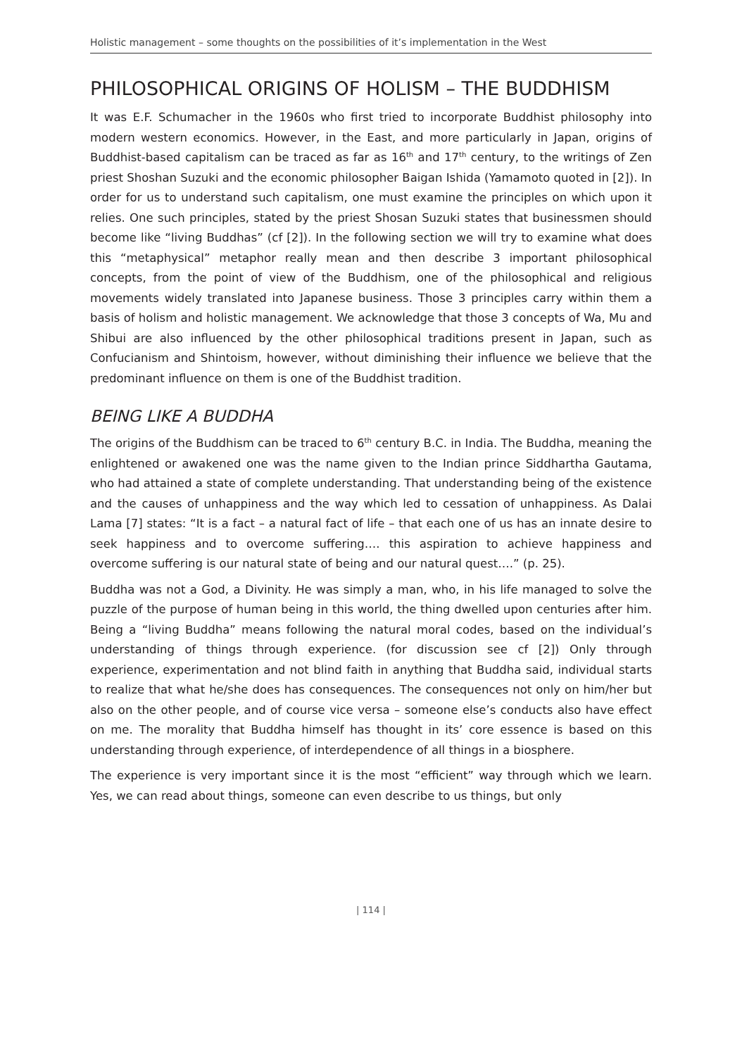Holistic management – some thoughts on the possibilities of it’s implementation in the West
PHILOSOPHICAL ORIGINS OF HOLISM – THE BUDDHISM
It was E.F. Schumacher in the 1960s who first tried to incorporate Buddhist philosophy into modern western economics. However, in the East, and more particularly in Japan, origins of Buddhist-based capitalism can be traced as far as 16<sup>th</sup> and 17<sup>th</sup> century, to the writings of Zen priest Shoshan Suzuki and the economic philosopher Baigan Ishida (Yamamoto quoted in [2]). In order for us to understand such capitalism, one must examine the principles on which upon it relies. One such principles, stated by the priest Shosan Suzuki states that businessmen should become like “living Buddhas” (cf [2]). In the following section we will try to examine what does this “metaphysical” metaphor really mean and then describe 3 important philosophical concepts, from the point of view of the Buddhism, one of the philosophical and religious movements widely translated into Japanese business. Those 3 principles carry within them a basis of holism and holistic management. We acknowledge that those 3 concepts of Wa, Mu and Shibui are also influenced by the other philosophical traditions present in Japan, such as Confucianism and Shintoism, however, without diminishing their influence we believe that the predominant influence on them is one of the Buddhist tradition.
BEING LIKE A BUDDHA
The origins of the Buddhism can be traced to 6<sup>th</sup> century B.C. in India. The Buddha, meaning the enlightened or awakened one was the name given to the Indian prince Siddhartha Gautama, who had attained a state of complete understanding. That understanding being of the existence and the causes of unhappiness and the way which led to cessation of unhappiness. As Dalai Lama [7] states: “It is a fact – a natural fact of life – that each one of us has an innate desire to seek happiness and to overcome suffering…. this aspiration to achieve happiness and overcome suffering is our natural state of being and our natural quest….” (p. 25).
Buddha was not a God, a Divinity. He was simply a man, who, in his life managed to solve the puzzle of the purpose of human being in this world, the thing dwelled upon centuries after him. Being a “living Buddha” means following the natural moral codes, based on the individual’s understanding of things through experience. (for discussion see cf [2]) Only through experience, experimentation and not blind faith in anything that Buddha said, individual starts to realize that what he/she does has consequences. The consequences not only on him/her but also on the other people, and of course vice versa – someone else’s conducts also have effect on me. The morality that Buddha himself has thought in its’ core essence is based on this understanding through experience, of interdependence of all things in a biosphere.
The experience is very important since it is the most “efficient” way through which we learn. Yes, we can read about things, someone can even describe to us things, but only
| 114 |